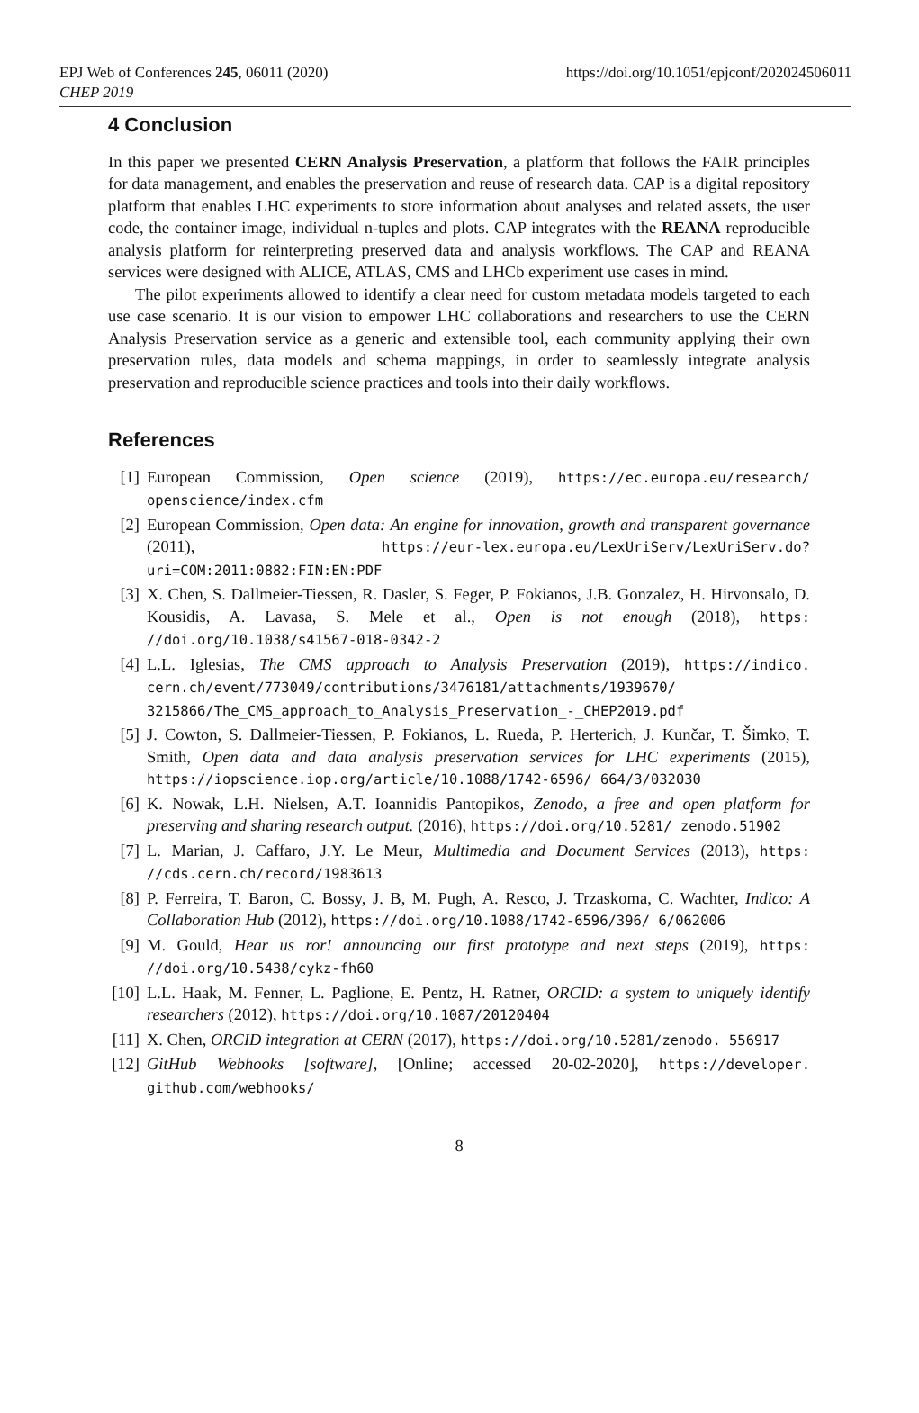EPJ Web of Conferences 245, 06011 (2020)
CHEP 2019
https://doi.org/10.1051/epjconf/202024506011
4 Conclusion
In this paper we presented CERN Analysis Preservation, a platform that follows the FAIR principles for data management, and enables the preservation and reuse of research data. CAP is a digital repository platform that enables LHC experiments to store information about analyses and related assets, the user code, the container image, individual n-tuples and plots. CAP integrates with the REANA reproducible analysis platform for reinterpreting preserved data and analysis workflows. The CAP and REANA services were designed with ALICE, ATLAS, CMS and LHCb experiment use cases in mind.
The pilot experiments allowed to identify a clear need for custom metadata models targeted to each use case scenario. It is our vision to empower LHC collaborations and researchers to use the CERN Analysis Preservation service as a generic and extensible tool, each community applying their own preservation rules, data models and schema mappings, in order to seamlessly integrate analysis preservation and reproducible science practices and tools into their daily workflows.
References
[1] European Commission, Open science (2019), https://ec.europa.eu/research/ openscience/index.cfm
[2] European Commission, Open data: An engine for innovation, growth and transparent governance (2011), https://eur-lex.europa.eu/LexUriServ/LexUriServ.do? uri=COM:2011:0882:FIN:EN:PDF
[3] X. Chen, S. Dallmeier-Tiessen, R. Dasler, S. Feger, P. Fokianos, J.B. Gonzalez, H. Hirvonsalo, D. Kousidis, A. Lavasa, S. Mele et al., Open is not enough (2018), https: //doi.org/10.1038/s41567-018-0342-2
[4] L.L. Iglesias, The CMS approach to Analysis Preservation (2019), https://indico. cern.ch/event/773049/contributions/3476181/attachments/1939670/ 3215866/The_CMS_approach_to_Analysis_Preservation_-_CHEP2019.pdf
[5] J. Cowton, S. Dallmeier-Tiessen, P. Fokianos, L. Rueda, P. Herterich, J. Kunčar, T. Šimko, T. Smith, Open data and data analysis preservation services for LHC experiments (2015), https://iopscience.iop.org/article/10.1088/1742-6596/ 664/3/032030
[6] K. Nowak, L.H. Nielsen, A.T. Ioannidis Pantopikos, Zenodo, a free and open platform for preserving and sharing research output. (2016), https://doi.org/10.5281/ zenodo.51902
[7] L. Marian, J. Caffaro, J.Y. Le Meur, Multimedia and Document Services (2013), https: //cds.cern.ch/record/1983613
[8] P. Ferreira, T. Baron, C. Bossy, J. B, M. Pugh, A. Resco, J. Trzaskoma, C. Wachter, Indico: A Collaboration Hub (2012), https://doi.org/10.1088/1742-6596/396/ 6/062006
[9] M. Gould, Hear us ror! announcing our first prototype and next steps (2019), https: //doi.org/10.5438/cykz-fh60
[10] L.L. Haak, M. Fenner, L. Paglione, E. Pentz, H. Ratner, ORCID: a system to uniquely identify researchers (2012), https://doi.org/10.1087/20120404
[11] X. Chen, ORCID integration at CERN (2017), https://doi.org/10.5281/zenodo. 556917
[12] GitHub Webhooks [software], [Online; accessed 20-02-2020], https://developer. github.com/webhooks/
8